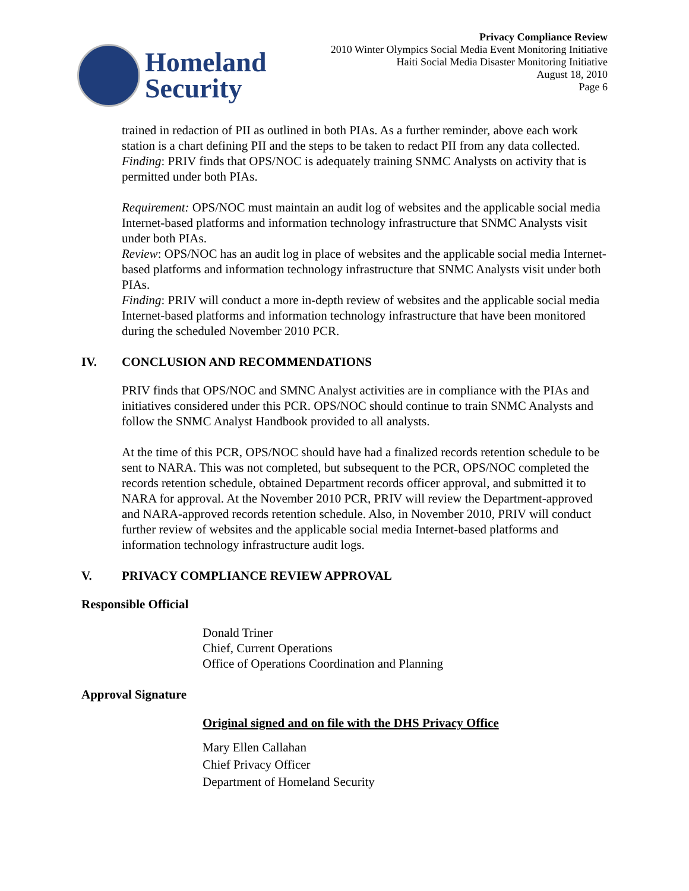Homeland
Security
Privacy Compliance Review
2010 Winter Olympics Social Media Event Monitoring Initiative
Haiti Social Media Disaster Monitoring Initiative
August 18, 2010
Page 6
trained in redaction of PII as outlined in both PIAs. As a further reminder, above each work station is a chart defining PII and the steps to be taken to redact PII from any data collected.
Finding: PRIV finds that OPS/NOC is adequately training SNMC Analysts on activity that is permitted under both PIAs.
Requirement: OPS/NOC must maintain an audit log of websites and the applicable social media Internet-based platforms and information technology infrastructure that SNMC Analysts visit under both PIAs.
Review: OPS/NOC has an audit log in place of websites and the applicable social media Internet-based platforms and information technology infrastructure that SNMC Analysts visit under both PIAs.
Finding: PRIV will conduct a more in-depth review of websites and the applicable social media Internet-based platforms and information technology infrastructure that have been monitored during the scheduled November 2010 PCR.
IV. CONCLUSION AND RECOMMENDATIONS
PRIV finds that OPS/NOC and SMNC Analyst activities are in compliance with the PIAs and initiatives considered under this PCR. OPS/NOC should continue to train SNMC Analysts and follow the SNMC Analyst Handbook provided to all analysts.
At the time of this PCR, OPS/NOC should have had a finalized records retention schedule to be sent to NARA. This was not completed, but subsequent to the PCR, OPS/NOC completed the records retention schedule, obtained Department records officer approval, and submitted it to NARA for approval. At the November 2010 PCR, PRIV will review the Department-approved and NARA-approved records retention schedule. Also, in November 2010, PRIV will conduct further review of websites and the applicable social media Internet-based platforms and information technology infrastructure audit logs.
V. PRIVACY COMPLIANCE REVIEW APPROVAL
Responsible Official
Donald Triner
Chief, Current Operations
Office of Operations Coordination and Planning
Approval Signature
Original signed and on file with the DHS Privacy Office
Mary Ellen Callahan
Chief Privacy Officer
Department of Homeland Security